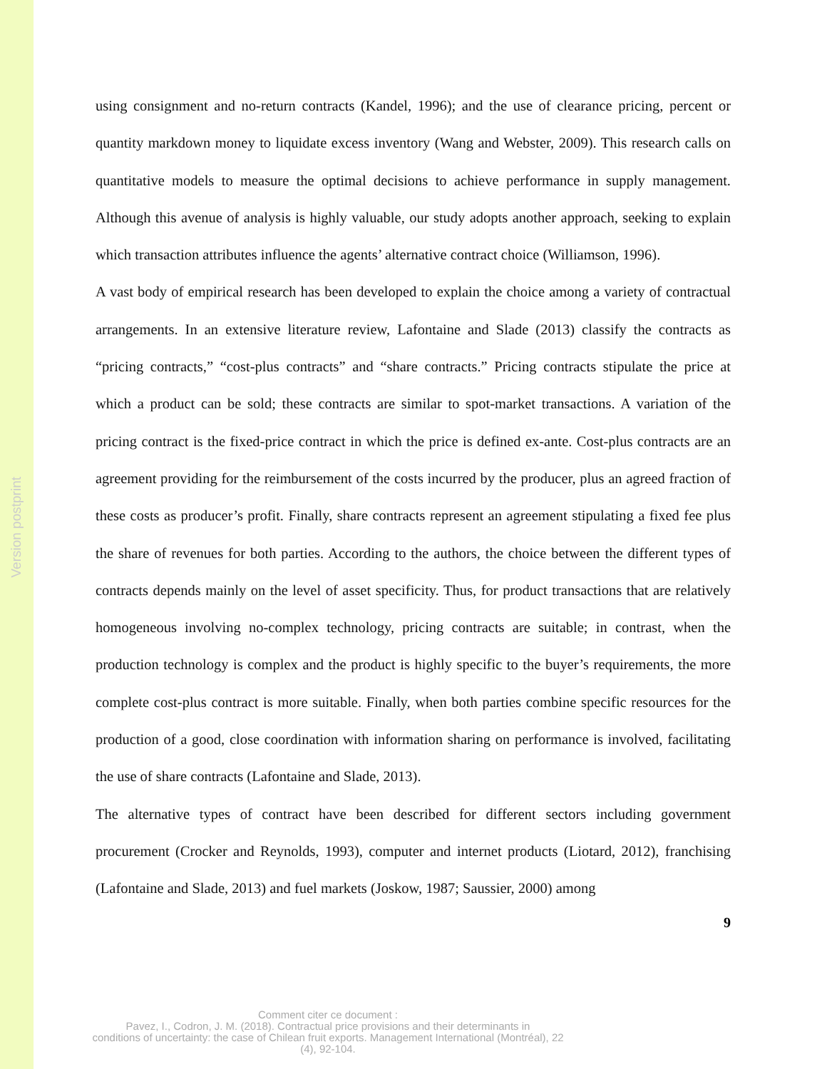Version postprint
using consignment and no-return contracts (Kandel, 1996); and the use of clearance pricing, percent or quantity markdown money to liquidate excess inventory (Wang and Webster, 2009). This research calls on quantitative models to measure the optimal decisions to achieve performance in supply management. Although this avenue of analysis is highly valuable, our study adopts another approach, seeking to explain which transaction attributes influence the agents’ alternative contract choice (Williamson, 1996).
A vast body of empirical research has been developed to explain the choice among a variety of contractual arrangements. In an extensive literature review, Lafontaine and Slade (2013) classify the contracts as “pricing contracts,” “cost-plus contracts” and “share contracts.” Pricing contracts stipulate the price at which a product can be sold; these contracts are similar to spot-market transactions. A variation of the pricing contract is the fixed-price contract in which the price is defined ex-ante. Cost-plus contracts are an agreement providing for the reimbursement of the costs incurred by the producer, plus an agreed fraction of these costs as producer’s profit. Finally, share contracts represent an agreement stipulating a fixed fee plus the share of revenues for both parties. According to the authors, the choice between the different types of contracts depends mainly on the level of asset specificity. Thus, for product transactions that are relatively homogeneous involving no-complex technology, pricing contracts are suitable; in contrast, when the production technology is complex and the product is highly specific to the buyer’s requirements, the more complete cost-plus contract is more suitable. Finally, when both parties combine specific resources for the production of a good, close coordination with information sharing on performance is involved, facilitating the use of share contracts (Lafontaine and Slade, 2013).
The alternative types of contract have been described for different sectors including government procurement (Crocker and Reynolds, 1993), computer and internet products (Liotard, 2012), franchising (Lafontaine and Slade, 2013) and fuel markets (Joskow, 1987; Saussier, 2000) among
9
Comment citer ce document :
Pavez, I., Codron, J. M. (2018). Contractual price provisions and their determinants in
conditions of uncertainty: the case of Chilean fruit exports. Management International (Montréal), 22
(4), 92-104.